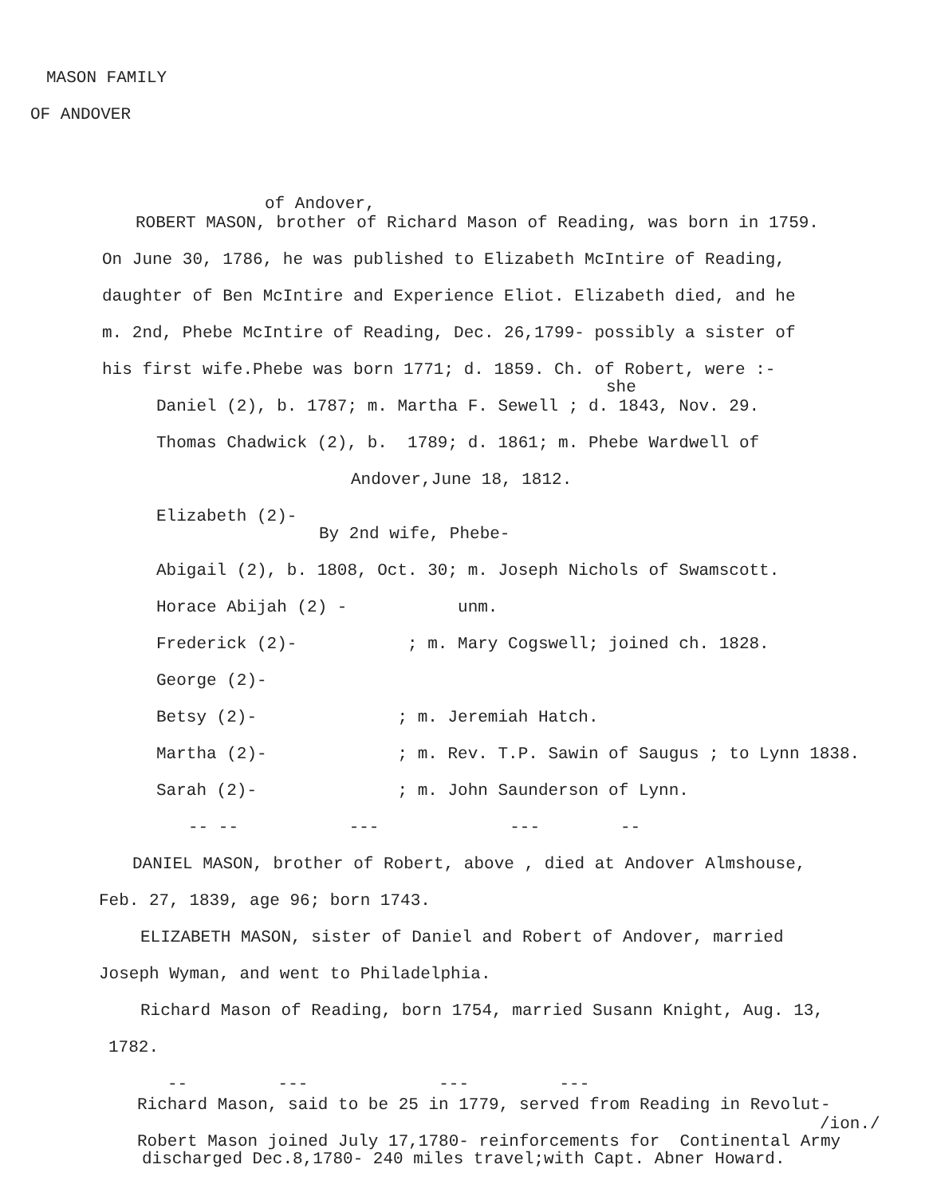MASON FAMILY
OF ANDOVER
of Andover,
ROBERT MASON, brother of Richard Mason of Reading, was born in 1759.
On June 30, 1786, he was published to Elizabeth McIntire of Reading,
daughter of Ben McIntire and Experience Eliot. Elizabeth died, and he
m. 2nd, Phebe McIntire of Reading, Dec. 26,1799- possibly a sister of
his first wife.Phebe was born 1771; d. 1859. Ch. of Robert, were :-
she
Daniel (2), b. 1787; m. Martha F. Sewell ; d. 1843, Nov. 29.
Thomas Chadwick (2), b. 1789; d. 1861; m. Phebe Wardwell of
Andover,June 18, 1812.
Elizabeth (2)-
By 2nd wife, Phebe-
Abigail (2), b. 1808, Oct. 30; m. Joseph Nichols of Swamscott.
Horace Abijah (2) - unm.
Frederick (2)- ; m. Mary Cogswell; joined ch. 1828.
George (2)-
Betsy (2)- ; m. Jeremiah Hatch.
Martha (2)- ; m. Rev. T.P. Sawin of Saugus ; to Lynn 1838.
Sarah (2)- ; m. John Saunderson of Lynn.
-- -- --- --- --
DANIEL MASON, brother of Robert, above , died at Andover Almshouse,
Feb. 27, 1839, age 96; born 1743.
ELIZABETH MASON, sister of Daniel and Robert of Andover, married
Joseph Wyman, and went to Philadelphia.
Richard Mason of Reading, born 1754, married Susann Knight, Aug. 13,
1782.
-- --- --- ---
Richard Mason, said to be 25 in 1779, served from Reading in Revolut-
/ion./
Robert Mason joined July 17,1780- reinforcements for Continental Army
discharged Dec.8,1780- 240 miles travel;with Capt. Abner Howard.